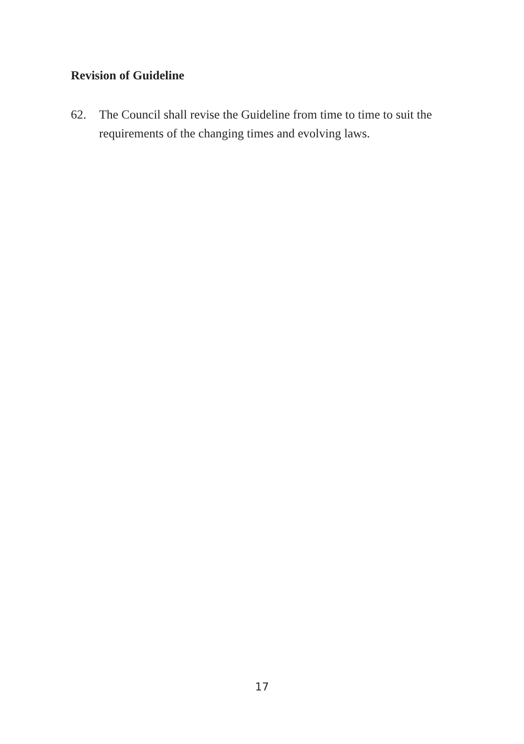Revision of Guideline
62. The Council shall revise the Guideline from time to time to suit the requirements of the changing times and evolving laws.
17